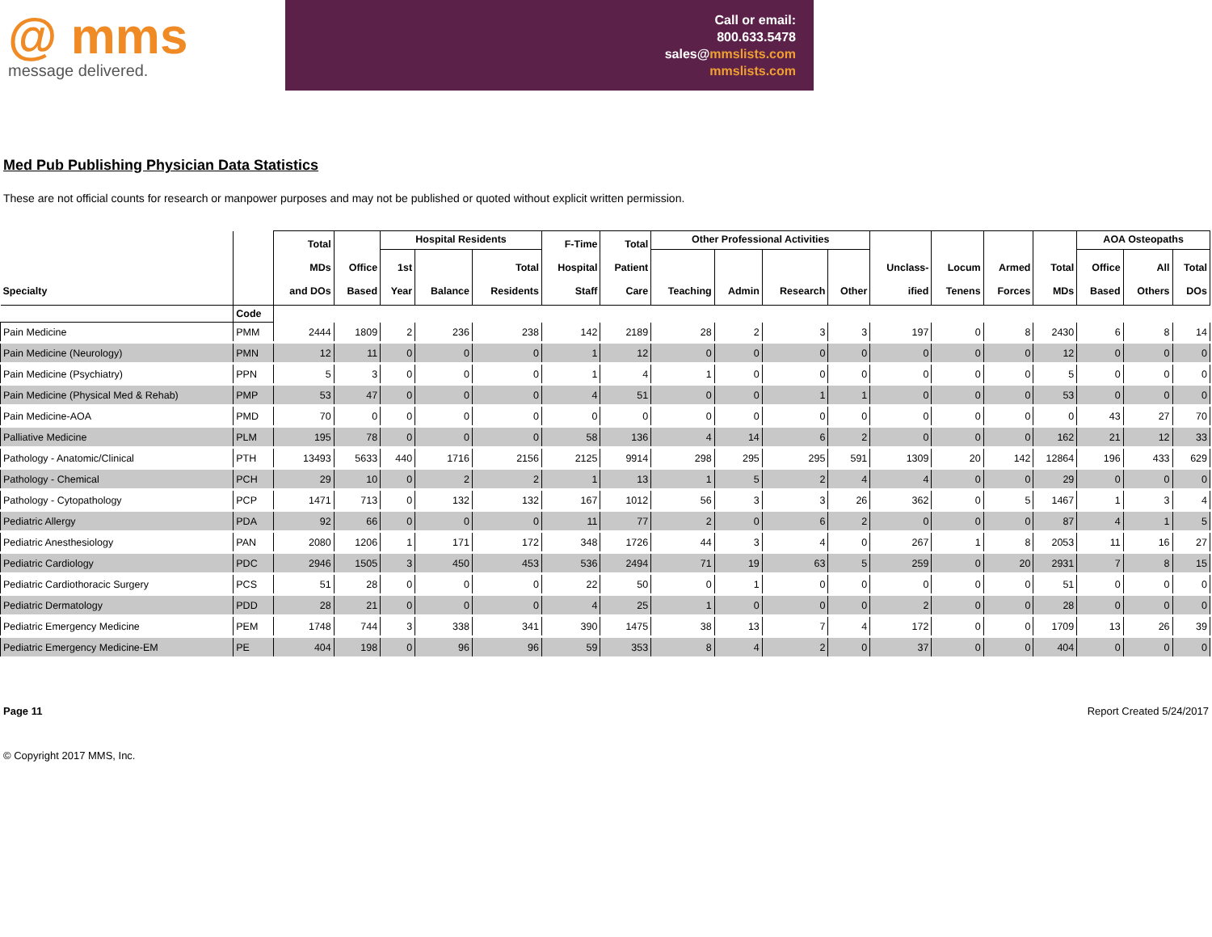@ mms
message delivered.
Call or email:
800.633.5478
sales@mmslists.com
mmslists.com
Med Pub Publishing Physician Data Statistics
These are not official counts for research or manpower purposes and may not be published or quoted without explicit written permission.
| Specialty | | Total MDs and DOs | Office Based | Hospital Residents | | | F-Time Hospital Staff | Total Patient Care | Other Professional Activities | | | | Unclass- ified | Locum Tenens | Armed Forces | Total MDs | AOA Osteopaths | | |
| --- | --- | --- | --- | --- | --- | --- | --- | --- | --- | --- | --- | --- | --- | --- | --- | --- | --- | --- | --- |
| | | | | 1st Year | Balance | Total Residents | | | Teaching | Admin | Research | Other | | | | | Office Based | All Others | Total DOs |
| | Code | | | | | | | | | | | | | | | | | | |
| Pain Medicine | PMM | 2444 | 1809 | 2 | 236 | 238 | 142 | 2189 | 28 | 2 | 3 | 3 | 197 | 0 | 8 | 2430 | 6 | 8 | 14 |
| Pain Medicine (Neurology) | PMN | 12 | 11 | 0 | 0 | 0 | 1 | 12 | 0 | 0 | 0 | 0 | 0 | 0 | 0 | 12 | 0 | 0 | 0 |
| Pain Medicine (Psychiatry) | PPN | 5 | 3 | 0 | 0 | 0 | 1 | 4 | 1 | 0 | 0 | 0 | 0 | 0 | 0 | 5 | 0 | 0 | 0 |
| Pain Medicine (Physical Med & Rehab) | PMP | 53 | 47 | 0 | 0 | 0 | 4 | 51 | 0 | 0 | 1 | 1 | 0 | 0 | 0 | 53 | 0 | 0 | 0 |
| Pain Medicine-AOA | PMD | 70 | 0 | 0 | 0 | 0 | 0 | 0 | 0 | 0 | 0 | 0 | 0 | 0 | 0 | 0 | 43 | 27 | 70 |
| Palliative Medicine | PLM | 195 | 78 | 0 | 0 | 0 | 58 | 136 | 4 | 14 | 6 | 2 | 0 | 0 | 0 | 162 | 21 | 12 | 33 |
| Pathology - Anatomic/Clinical | PTH | 13493 | 5633 | 440 | 1716 | 2156 | 2125 | 9914 | 298 | 295 | 295 | 591 | 1309 | 20 | 142 | 12864 | 196 | 433 | 629 |
| Pathology - Chemical | PCH | 29 | 10 | 0 | 2 | 2 | 1 | 13 | 1 | 5 | 2 | 4 | 4 | 0 | 0 | 29 | 0 | 0 | 0 |
| Pathology - Cytopathology | PCP | 1471 | 713 | 0 | 132 | 132 | 167 | 1012 | 56 | 3 | 3 | 26 | 362 | 0 | 5 | 1467 | 1 | 3 | 4 |
| Pediatric Allergy | PDA | 92 | 66 | 0 | 0 | 0 | 11 | 77 | 2 | 0 | 6 | 2 | 0 | 0 | 0 | 87 | 4 | 1 | 5 |
| Pediatric Anesthesiology | PAN | 2080 | 1206 | 1 | 171 | 172 | 348 | 1726 | 44 | 3 | 4 | 0 | 267 | 1 | 8 | 2053 | 11 | 16 | 27 |
| Pediatric Cardiology | PDC | 2946 | 1505 | 3 | 450 | 453 | 536 | 2494 | 71 | 19 | 63 | 5 | 259 | 0 | 20 | 2931 | 7 | 8 | 15 |
| Pediatric Cardiothoracic Surgery | PCS | 51 | 28 | 0 | 0 | 0 | 22 | 50 | 0 | 1 | 0 | 0 | 0 | 0 | 0 | 51 | 0 | 0 | 0 |
| Pediatric Dermatology | PDD | 28 | 21 | 0 | 0 | 0 | 4 | 25 | 1 | 0 | 0 | 0 | 2 | 0 | 0 | 28 | 0 | 0 | 0 |
| Pediatric Emergency Medicine | PEM | 1748 | 744 | 3 | 338 | 341 | 390 | 1475 | 38 | 13 | 7 | 4 | 172 | 0 | 0 | 1709 | 13 | 26 | 39 |
| Pediatric Emergency Medicine-EM | PE | 404 | 198 | 0 | 96 | 96 | 59 | 353 | 8 | 4 | 2 | 0 | 37 | 0 | 0 | 404 | 0 | 0 | 0 |
Page 11 Report Created 5/24/2017
© Copyright 2017 MMS, Inc.